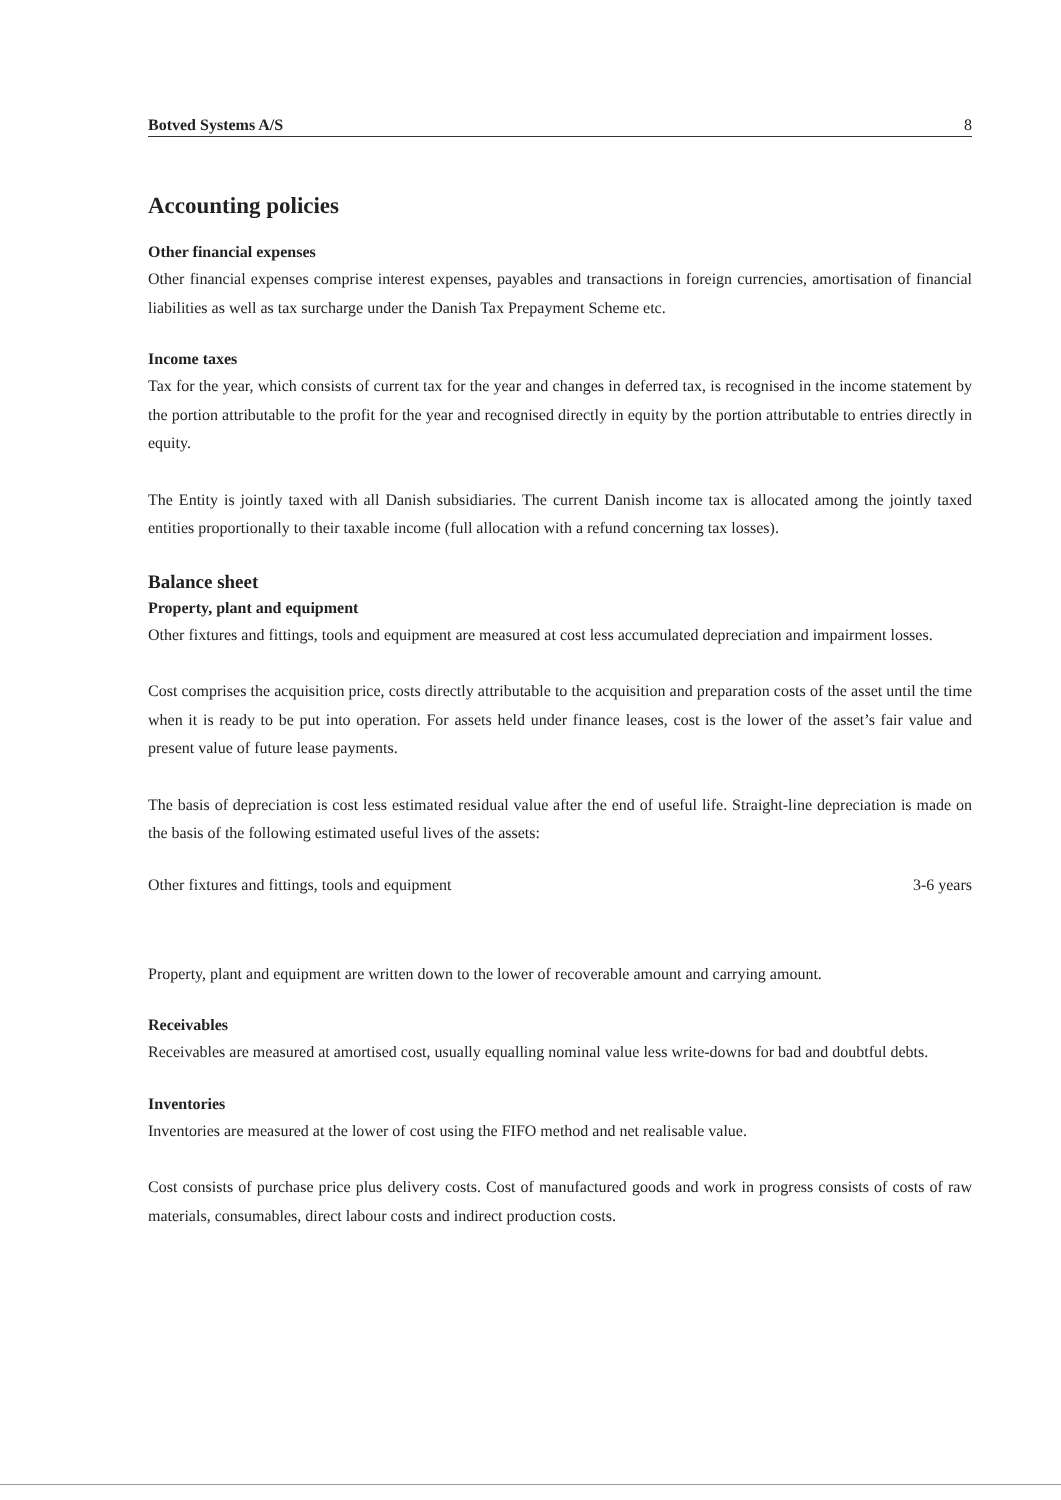Botved Systems A/S 8
Accounting policies
Other financial expenses
Other financial expenses comprise interest expenses, payables and transactions in foreign currencies, amortisation of financial liabilities as well as tax surcharge under the Danish Tax Prepayment Scheme etc.
Income taxes
Tax for the year, which consists of current tax for the year and changes in deferred tax, is recognised in the income statement by the portion attributable to the profit for the year and recognised directly in equity by the portion attributable to entries directly in equity.
The Entity is jointly taxed with all Danish subsidiaries. The current Danish income tax is allocated among the jointly taxed entities proportionally to their taxable income (full allocation with a refund concerning tax losses).
Balance sheet
Property, plant and equipment
Other fixtures and fittings, tools and equipment are measured at cost less accumulated depreciation and impairment losses.
Cost comprises the acquisition price, costs directly attributable to the acquisition and preparation costs of the asset until the time when it is ready to be put into operation. For assets held under finance leases, cost is the lower of the asset’s fair value and present value of future lease payments.
The basis of depreciation is cost less estimated residual value after the end of useful life. Straight-line depreciation is made on the basis of the following estimated useful lives of the assets:
Other fixtures and fittings, tools and equipment 3-6 years
Property, plant and equipment are written down to the lower of recoverable amount and carrying amount.
Receivables
Receivables are measured at amortised cost, usually equalling nominal value less write-downs for bad and doubtful debts.
Inventories
Inventories are measured at the lower of cost using the FIFO method and net realisable value.
Cost consists of purchase price plus delivery costs. Cost of manufactured goods and work in progress consists of costs of raw materials, consumables, direct labour costs and indirect production costs.